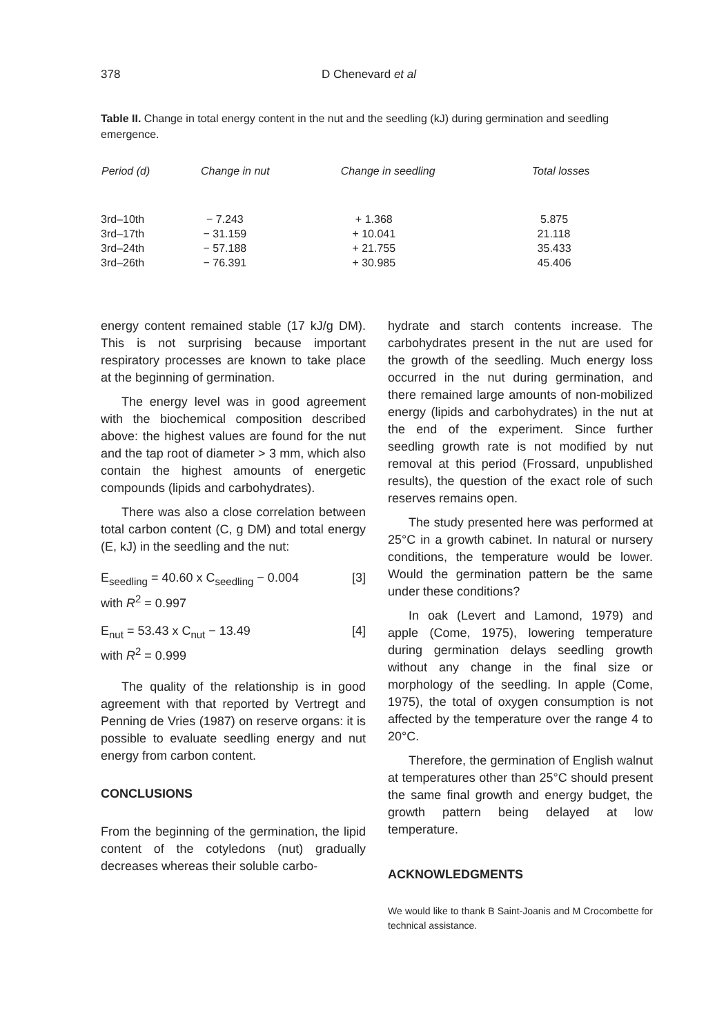378 D Chenevard et al
Table II. Change in total energy content in the nut and the seedling (kJ) during germination and seedling emergence.
| Period (d) | Change in nut | Change in seedling | Total losses |
| --- | --- | --- | --- |
| 3rd–10th | − 7.243 | + 1.368 | 5.875 |
| 3rd–17th | − 31.159 | + 10.041 | 21.118 |
| 3rd–24th | − 57.188 | + 21.755 | 35.433 |
| 3rd–26th | − 76.391 | + 30.985 | 45.406 |
energy content remained stable (17 kJ/g DM). This is not surprising because important respiratory processes are known to take place at the beginning of germination.
The energy level was in good agreement with the biochemical composition described above: the highest values are found for the nut and the tap root of diameter > 3 mm, which also contain the highest amounts of energetic compounds (lipids and carbohydrates).
There was also a close correlation between total carbon content (C, g DM) and total energy (E, kJ) in the seedling and the nut:
E<sub>seedling</sub> = 40.60 x C<sub>seedling</sub> − 0.004 [3]
with R<sup>2</sup> = 0.997
E<sub>nut</sub> = 53.43 x C<sub>nut</sub> − 13.49 [4]
with R<sup>2</sup> = 0.999
The quality of the relationship is in good agreement with that reported by Vertregt and Penning de Vries (1987) on reserve organs: it is possible to evaluate seedling energy and nut energy from carbon content.
CONCLUSIONS
From the beginning of the germination, the lipid content of the cotyledons (nut) gradually decreases whereas their soluble carbo-
hydrate and starch contents increase. The carbohydrates present in the nut are used for the growth of the seedling. Much energy loss occurred in the nut during germination, and there remained large amounts of non-mobilized energy (lipids and carbohydrates) in the nut at the end of the experiment. Since further seedling growth rate is not modified by nut removal at this period (Frossard, unpublished results), the question of the exact role of such reserves remains open.
The study presented here was performed at 25°C in a growth cabinet. In natural or nursery conditions, the temperature would be lower. Would the germination pattern be the same under these conditions?
In oak (Levert and Lamond, 1979) and apple (Come, 1975), lowering temperature during germination delays seedling growth without any change in the final size or morphology of the seedling. In apple (Come, 1975), the total of oxygen consumption is not affected by the temperature over the range 4 to 20°C.
Therefore, the germination of English walnut at temperatures other than 25°C should present the same final growth and energy budget, the growth pattern being delayed at low temperature.
ACKNOWLEDGMENTS
We would like to thank B Saint-Joanis and M Crocombette for technical assistance.